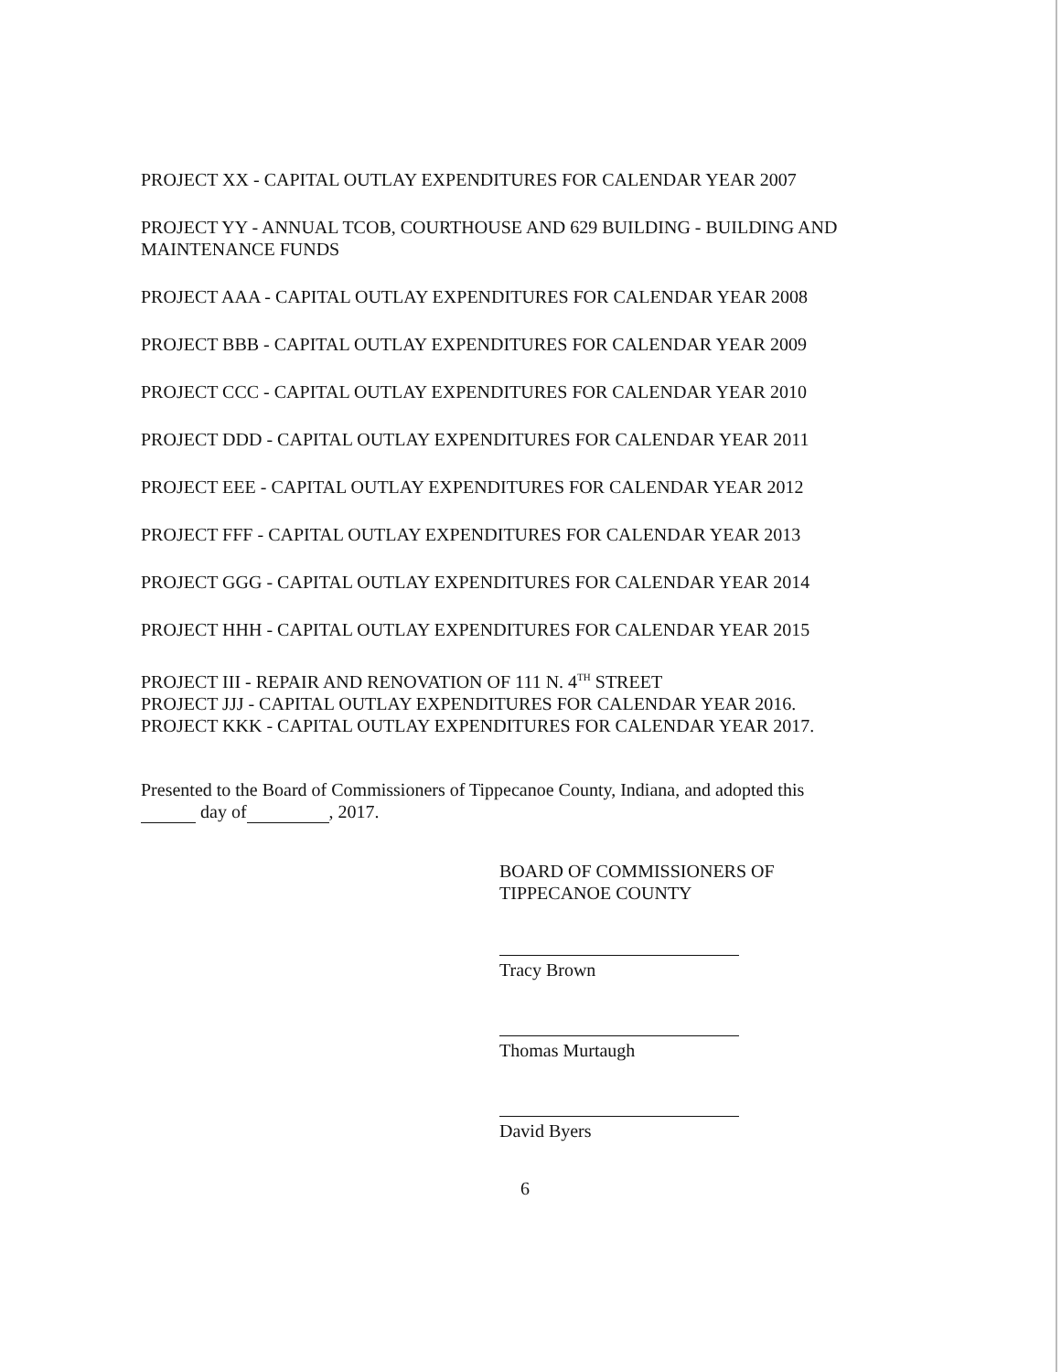PROJECT XX - CAPITAL OUTLAY EXPENDITURES FOR CALENDAR YEAR 2007
PROJECT YY - ANNUAL TCOB, COURTHOUSE AND 629 BUILDING - BUILDING AND MAINTENANCE FUNDS
PROJECT AAA - CAPITAL OUTLAY EXPENDITURES FOR CALENDAR YEAR 2008
PROJECT BBB - CAPITAL OUTLAY EXPENDITURES FOR CALENDAR YEAR 2009
PROJECT CCC - CAPITAL OUTLAY EXPENDITURES FOR CALENDAR YEAR 2010
PROJECT DDD - CAPITAL OUTLAY EXPENDITURES FOR CALENDAR YEAR 2011
PROJECT EEE - CAPITAL OUTLAY EXPENDITURES FOR CALENDAR YEAR 2012
PROJECT FFF - CAPITAL OUTLAY EXPENDITURES FOR CALENDAR YEAR 2013
PROJECT GGG - CAPITAL OUTLAY EXPENDITURES FOR CALENDAR YEAR 2014
PROJECT HHH - CAPITAL OUTLAY EXPENDITURES FOR CALENDAR YEAR 2015
PROJECT III - REPAIR AND RENOVATION OF 111 N. 4<sup>TH</sup> STREET
PROJECT JJJ - CAPITAL OUTLAY EXPENDITURES FOR CALENDAR YEAR 2016.
PROJECT KKK - CAPITAL OUTLAY EXPENDITURES FOR CALENDAR YEAR 2017.
Presented to the Board of Commissioners of Tippecanoe County, Indiana, and adopted this
day of , 2017.
BOARD OF COMMISSIONERS OF
TIPPECANOE COUNTY
Tracy Brown
Thomas Murtaugh
David Byers
6